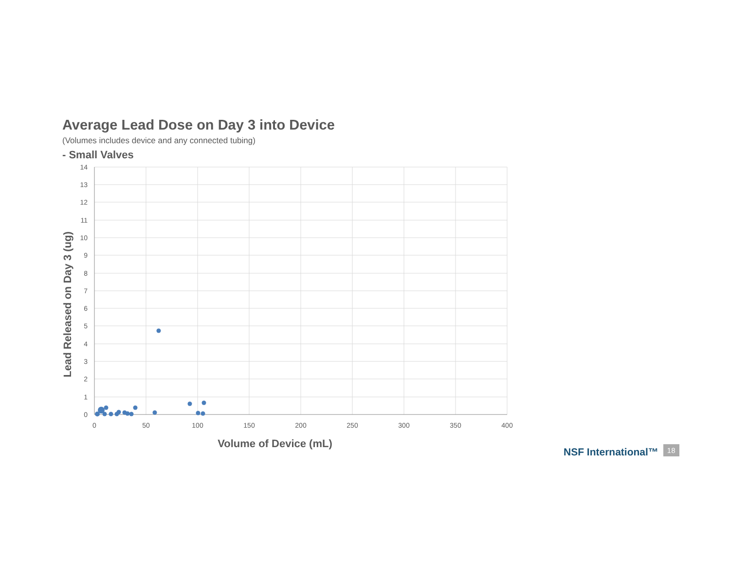Average Lead Dose on Day 3 into Device
(Volumes includes device and any connected tubing)
- Small Valves
14
13
12
11
10
9
8
7
6
5
4
3
2
1
0
0
50
100
150
200
250
300
350
400
Volume of Device (mL)
Lead Released on Day 3 (ug)
NSF International™ 18